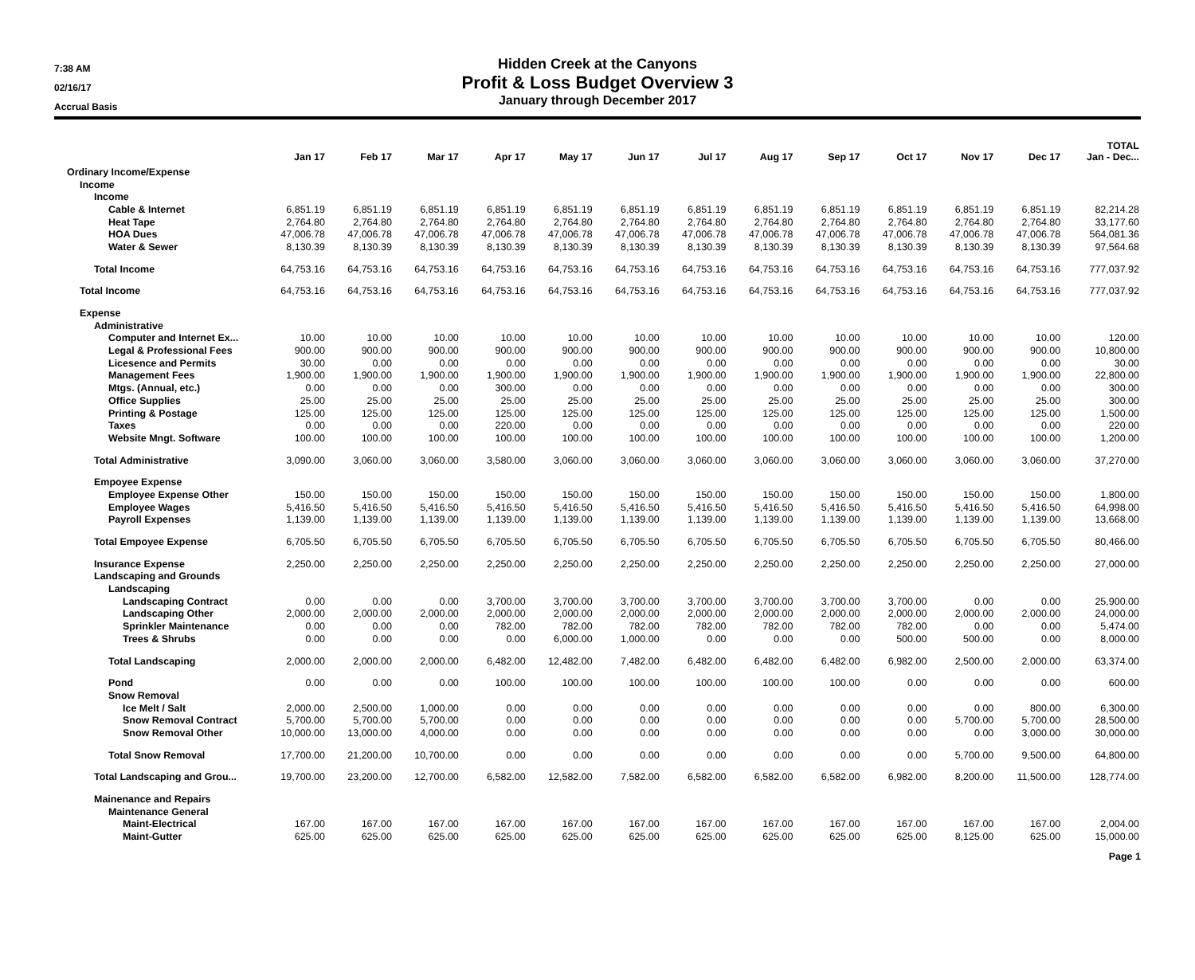7:38 AM
02/16/17
Accrual Basis
Hidden Creek at the Canyons
Profit & Loss Budget Overview 3
January through December 2017
| | Jan 17 | Feb 17 | Mar 17 | Apr 17 | May 17 | Jun 17 | Jul 17 | Aug 17 | Sep 17 | Oct 17 | Nov 17 | Dec 17 | TOTAL Jan - Dec... |
| --- | --- | --- | --- | --- | --- | --- | --- | --- | --- | --- | --- | --- | --- |
| Ordinary Income/Expense | | | | | | | | | | | | | |
| Income | | | | | | | | | | | | | |
| Income | | | | | | | | | | | | | |
| Cable & Internet | 6,851.19 | 6,851.19 | 6,851.19 | 6,851.19 | 6,851.19 | 6,851.19 | 6,851.19 | 6,851.19 | 6,851.19 | 6,851.19 | 6,851.19 | 6,851.19 | 82,214.28 |
| Heat Tape | 2,764.80 | 2,764.80 | 2,764.80 | 2,764.80 | 2,764.80 | 2,764.80 | 2,764.80 | 2,764.80 | 2,764.80 | 2,764.80 | 2,764.80 | 2,764.80 | 33,177.60 |
| HOA Dues | 47,006.78 | 47,006.78 | 47,006.78 | 47,006.78 | 47,006.78 | 47,006.78 | 47,006.78 | 47,006.78 | 47,006.78 | 47,006.78 | 47,006.78 | 47,006.78 | 564,081.36 |
| Water & Sewer | 8,130.39 | 8,130.39 | 8,130.39 | 8,130.39 | 8,130.39 | 8,130.39 | 8,130.39 | 8,130.39 | 8,130.39 | 8,130.39 | 8,130.39 | 8,130.39 | 97,564.68 |
| Total Income | 64,753.16 | 64,753.16 | 64,753.16 | 64,753.16 | 64,753.16 | 64,753.16 | 64,753.16 | 64,753.16 | 64,753.16 | 64,753.16 | 64,753.16 | 64,753.16 | 777,037.92 |
| Total Income | 64,753.16 | 64,753.16 | 64,753.16 | 64,753.16 | 64,753.16 | 64,753.16 | 64,753.16 | 64,753.16 | 64,753.16 | 64,753.16 | 64,753.16 | 64,753.16 | 777,037.92 |
| Expense | | | | | | | | | | | | | |
| Administrative | | | | | | | | | | | | | |
| Computer and Internet Ex... | 10.00 | 10.00 | 10.00 | 10.00 | 10.00 | 10.00 | 10.00 | 10.00 | 10.00 | 10.00 | 10.00 | 10.00 | 120.00 |
| Legal & Professional Fees | 900.00 | 900.00 | 900.00 | 900.00 | 900.00 | 900.00 | 900.00 | 900.00 | 900.00 | 900.00 | 900.00 | 900.00 | 10,800.00 |
| Licesence and Permits | 30.00 | 0.00 | 0.00 | 0.00 | 0.00 | 0.00 | 0.00 | 0.00 | 0.00 | 0.00 | 0.00 | 0.00 | 30.00 |
| Management Fees | 1,900.00 | 1,900.00 | 1,900.00 | 1,900.00 | 1,900.00 | 1,900.00 | 1,900.00 | 1,900.00 | 1,900.00 | 1,900.00 | 1,900.00 | 1,900.00 | 22,800.00 |
| Mtgs. (Annual, etc.) | 0.00 | 0.00 | 0.00 | 300.00 | 0.00 | 0.00 | 0.00 | 0.00 | 0.00 | 0.00 | 0.00 | 0.00 | 300.00 |
| Office Supplies | 25.00 | 25.00 | 25.00 | 25.00 | 25.00 | 25.00 | 25.00 | 25.00 | 25.00 | 25.00 | 25.00 | 25.00 | 300.00 |
| Printing & Postage | 125.00 | 125.00 | 125.00 | 125.00 | 125.00 | 125.00 | 125.00 | 125.00 | 125.00 | 125.00 | 125.00 | 125.00 | 1,500.00 |
| Taxes | 0.00 | 0.00 | 0.00 | 220.00 | 0.00 | 0.00 | 0.00 | 0.00 | 0.00 | 0.00 | 0.00 | 0.00 | 220.00 |
| Website Mngt. Software | 100.00 | 100.00 | 100.00 | 100.00 | 100.00 | 100.00 | 100.00 | 100.00 | 100.00 | 100.00 | 100.00 | 100.00 | 1,200.00 |
| Total Administrative | 3,090.00 | 3,060.00 | 3,060.00 | 3,580.00 | 3,060.00 | 3,060.00 | 3,060.00 | 3,060.00 | 3,060.00 | 3,060.00 | 3,060.00 | 3,060.00 | 37,270.00 |
| Empoyee Expense | | | | | | | | | | | | | |
| Employee Expense Other | 150.00 | 150.00 | 150.00 | 150.00 | 150.00 | 150.00 | 150.00 | 150.00 | 150.00 | 150.00 | 150.00 | 150.00 | 1,800.00 |
| Employee Wages | 5,416.50 | 5,416.50 | 5,416.50 | 5,416.50 | 5,416.50 | 5,416.50 | 5,416.50 | 5,416.50 | 5,416.50 | 5,416.50 | 5,416.50 | 5,416.50 | 64,998.00 |
| Payroll Expenses | 1,139.00 | 1,139.00 | 1,139.00 | 1,139.00 | 1,139.00 | 1,139.00 | 1,139.00 | 1,139.00 | 1,139.00 | 1,139.00 | 1,139.00 | 1,139.00 | 13,668.00 |
| Total Empoyee Expense | 6,705.50 | 6,705.50 | 6,705.50 | 6,705.50 | 6,705.50 | 6,705.50 | 6,705.50 | 6,705.50 | 6,705.50 | 6,705.50 | 6,705.50 | 6,705.50 | 80,466.00 |
| Insurance Expense | 2,250.00 | 2,250.00 | 2,250.00 | 2,250.00 | 2,250.00 | 2,250.00 | 2,250.00 | 2,250.00 | 2,250.00 | 2,250.00 | 2,250.00 | 2,250.00 | 27,000.00 |
| Landscaping and Grounds | | | | | | | | | | | | | |
| Landscaping | | | | | | | | | | | | | |
| Landscaping Contract | 0.00 | 0.00 | 0.00 | 3,700.00 | 3,700.00 | 3,700.00 | 3,700.00 | 3,700.00 | 3,700.00 | 3,700.00 | 0.00 | 0.00 | 25,900.00 |
| Landscaping Other | 2,000.00 | 2,000.00 | 2,000.00 | 2,000.00 | 2,000.00 | 2,000.00 | 2,000.00 | 2,000.00 | 2,000.00 | 2,000.00 | 2,000.00 | 2,000.00 | 24,000.00 |
| Sprinkler Maintenance | 0.00 | 0.00 | 0.00 | 782.00 | 782.00 | 782.00 | 782.00 | 782.00 | 782.00 | 782.00 | 0.00 | 0.00 | 5,474.00 |
| Trees & Shrubs | 0.00 | 0.00 | 0.00 | 0.00 | 6,000.00 | 1,000.00 | 0.00 | 0.00 | 0.00 | 500.00 | 500.00 | 0.00 | 8,000.00 |
| Total Landscaping | 2,000.00 | 2,000.00 | 2,000.00 | 6,482.00 | 12,482.00 | 7,482.00 | 6,482.00 | 6,482.00 | 6,482.00 | 6,982.00 | 2,500.00 | 2,000.00 | 63,374.00 |
| Pond | 0.00 | 0.00 | 0.00 | 100.00 | 100.00 | 100.00 | 100.00 | 100.00 | 100.00 | 0.00 | 0.00 | 0.00 | 600.00 |
| Snow Removal | | | | | | | | | | | | | |
| Ice Melt / Salt | 2,000.00 | 2,500.00 | 1,000.00 | 0.00 | 0.00 | 0.00 | 0.00 | 0.00 | 0.00 | 0.00 | 0.00 | 800.00 | 6,300.00 |
| Snow Removal Contract | 5,700.00 | 5,700.00 | 5,700.00 | 0.00 | 0.00 | 0.00 | 0.00 | 0.00 | 0.00 | 0.00 | 5,700.00 | 5,700.00 | 28,500.00 |
| Snow Removal Other | 10,000.00 | 13,000.00 | 4,000.00 | 0.00 | 0.00 | 0.00 | 0.00 | 0.00 | 0.00 | 0.00 | 0.00 | 3,000.00 | 30,000.00 |
| Total Snow Removal | 17,700.00 | 21,200.00 | 10,700.00 | 0.00 | 0.00 | 0.00 | 0.00 | 0.00 | 0.00 | 0.00 | 5,700.00 | 9,500.00 | 64,800.00 |
| Total Landscaping and Grou... | 19,700.00 | 23,200.00 | 12,700.00 | 6,582.00 | 12,582.00 | 7,582.00 | 6,582.00 | 6,582.00 | 6,582.00 | 6,982.00 | 8,200.00 | 11,500.00 | 128,774.00 |
| Mainenance and Repairs | | | | | | | | | | | | | |
| Maintenance General | | | | | | | | | | | | | |
| Maint-Electrical | 167.00 | 167.00 | 167.00 | 167.00 | 167.00 | 167.00 | 167.00 | 167.00 | 167.00 | 167.00 | 167.00 | 167.00 | 2,004.00 |
| Maint-Gutter | 625.00 | 625.00 | 625.00 | 625.00 | 625.00 | 625.00 | 625.00 | 625.00 | 625.00 | 625.00 | 8,125.00 | 625.00 | 15,000.00 |
Page 1